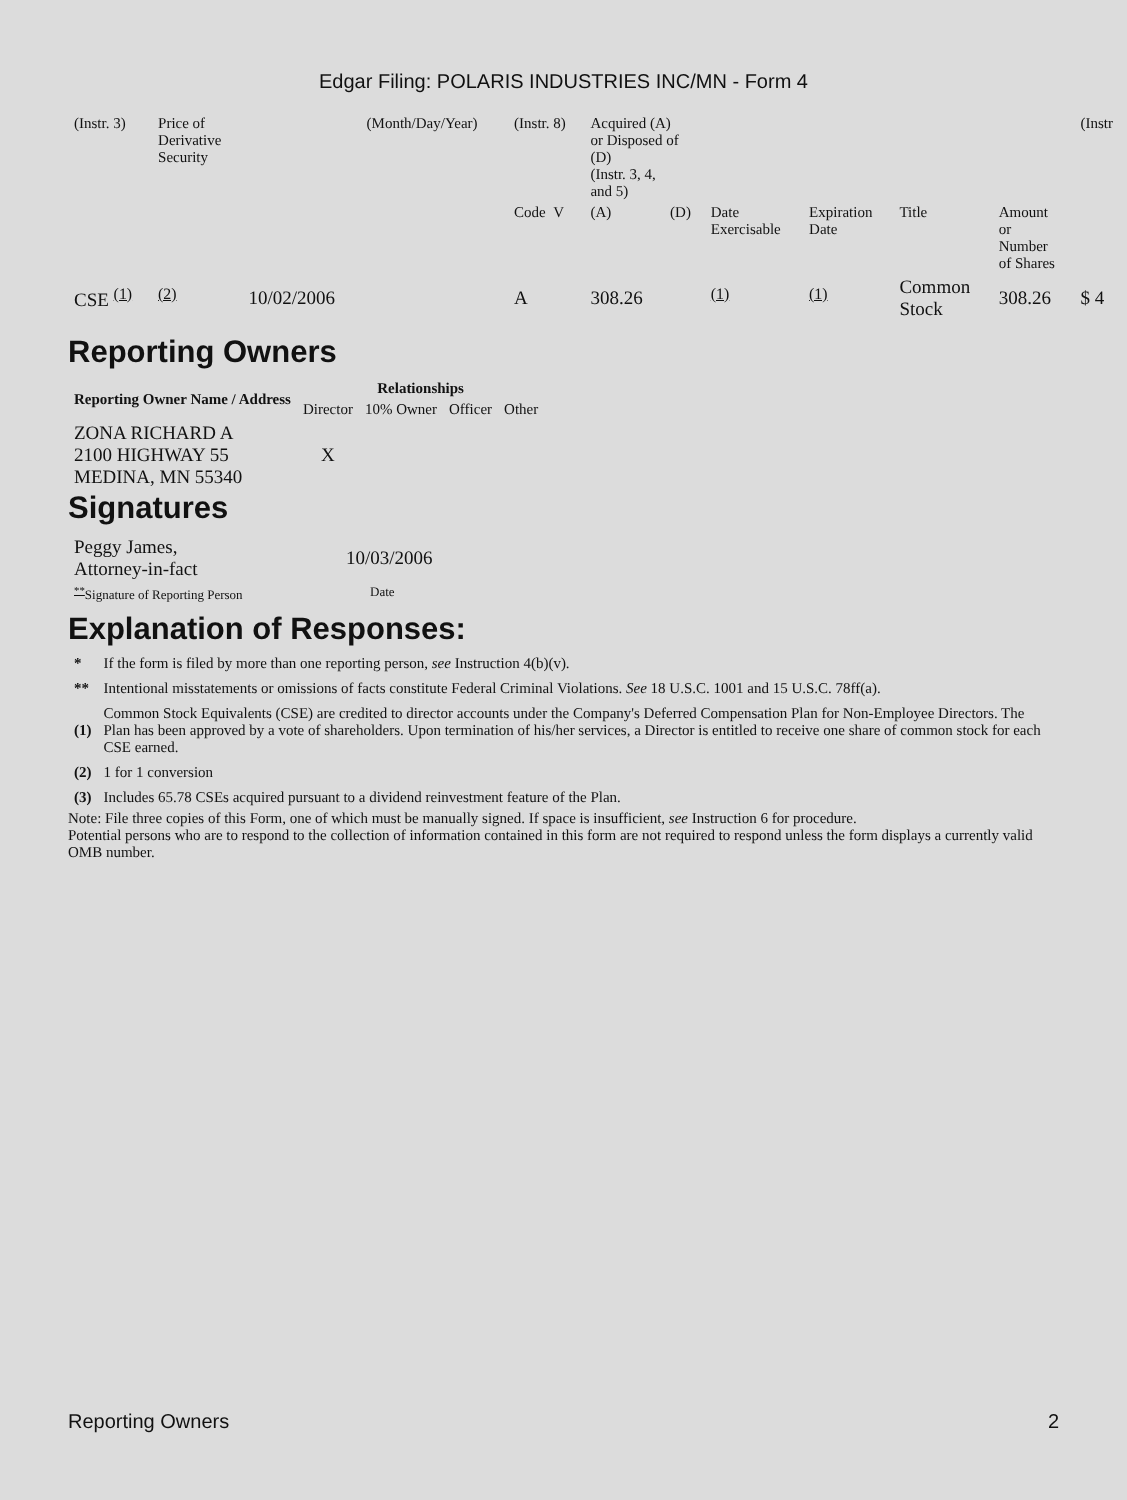Edgar Filing: POLARIS INDUSTRIES INC/MN - Form 4
| (Instr. 3) | Price of Derivative Security | | (Month/Day/Year) | (Instr. 8) | Acquired (A) or Disposed of (D) (Instr. 3, 4, and 5) | | | | | | (Instr |
| | | | | Code V | (A) | (D) | Date Exercisable | Expiration Date | Title | Amount or Number of Shares | |
| CSE <sup>(1)</sup> | <sup>(2)</sup> | 10/02/2006 | | A | 308.26 | | <sup>(1)</sup> | <sup>(1)</sup> | Common Stock | 308.26 | $ 4 |
Reporting Owners
| Reporting Owner Name / Address | Relationships | | | |
| --- | --- | --- | --- | --- |
| | Director | 10% Owner | Officer | Other |
| ZONA RICHARD A 2100 HIGHWAY 55 MEDINA, MN 55340 | X | | | |
Signatures
| Peggy James, Attorney-in-fact | 10/03/2006 |
| <sup>**</sup> Signature of Reporting Person | Date |
Explanation of Responses:
| * | If the form is filed by more than one reporting person, see Instruction 4(b)(v). |
| ** | Intentional misstatements or omissions of facts constitute Federal Criminal Violations. See 18 U.S.C. 1001 and 15 U.S.C. 78ff(a). |
| (1) | Common Stock Equivalents (CSE) are credited to director accounts under the Company's Deferred Compensation Plan for Non-Employee Directors. The Plan has been approved by a vote of shareholders. Upon termination of his/her services, a Director is entitled to receive one share of common stock for each CSE earned. |
| (2) | 1 for 1 conversion |
| (3) | Includes 65.78 CSEs acquired pursuant to a dividend reinvestment feature of the Plan. |
Note: File three copies of this Form, one of which must be manually signed. If space is insufficient, see Instruction 6 for procedure.
Potential persons who are to respond to the collection of information contained in this form are not required to respond unless the form displays a currently valid OMB number.
Reporting Owners 2